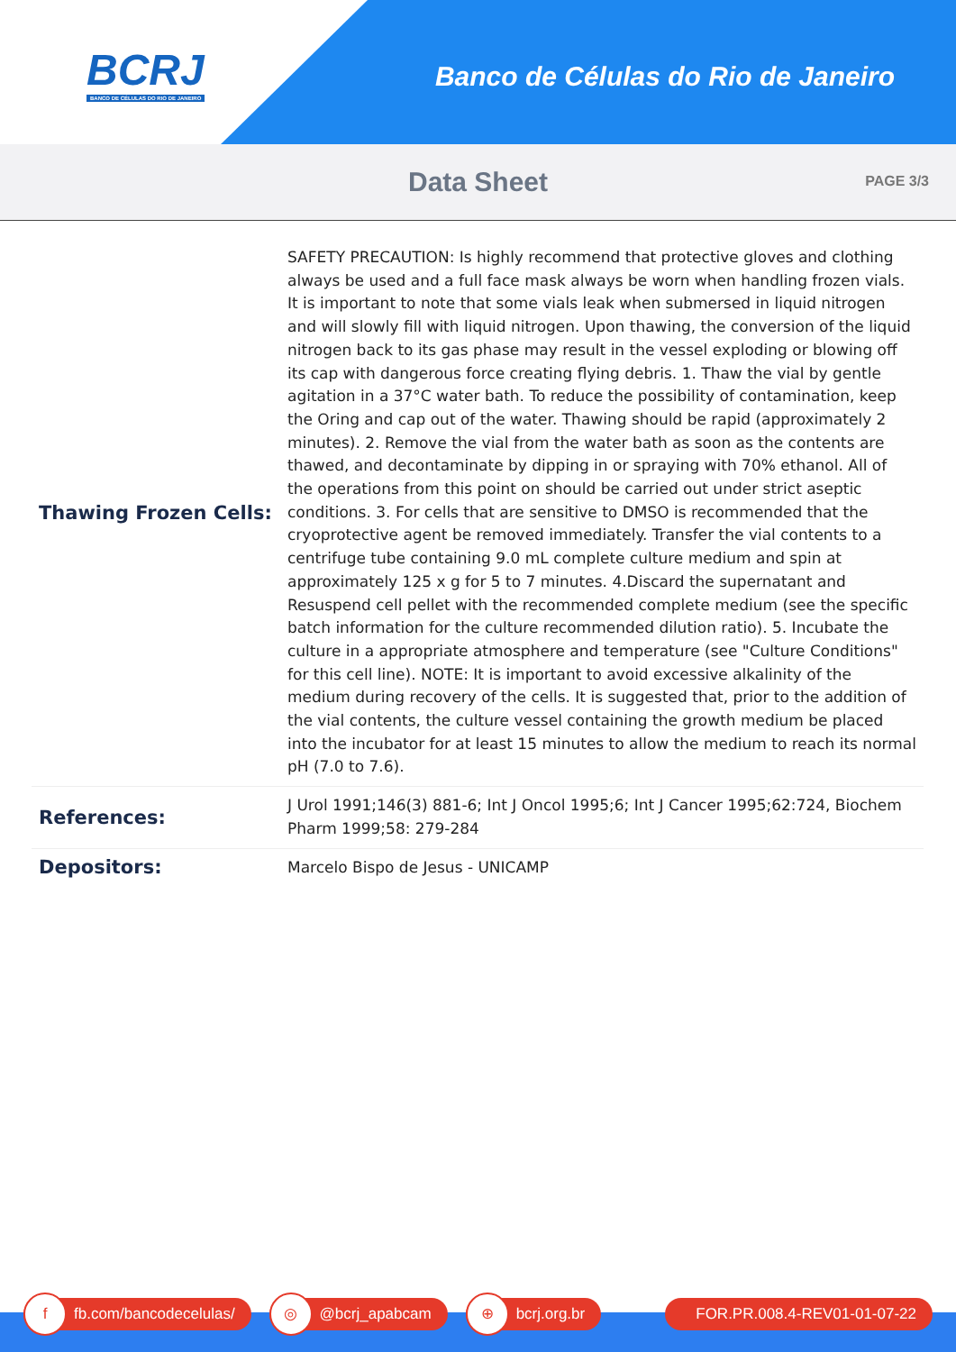BCRJ
BANCO DE CÉLULAS DO RIO DE JANEIRO
Banco de Células do Rio de Janeiro
Data Sheet
PAGE 3/3
| Thawing Frozen Cells: | SAFETY PRECAUTION: Is highly recommend that protective gloves and clothing always be used and a full face mask always be worn when handling frozen vials. It is important to note that some vials leak when submersed in liquid nitrogen and will slowly fill with liquid nitrogen. Upon thawing, the conversion of the liquid nitrogen back to its gas phase may result in the vessel exploding or blowing off its cap with dangerous force creating flying debris. 1. Thaw the vial by gentle agitation in a 37°C water bath. To reduce the possibility of contamination, keep the Oring and cap out of the water. Thawing should be rapid (approximately 2 minutes). 2. Remove the vial from the water bath as soon as the contents are thawed, and decontaminate by dipping in or spraying with 70% ethanol. All of the operations from this point on should be carried out under strict aseptic conditions. 3. For cells that are sensitive to DMSO is recommended that the cryoprotective agent be removed immediately. Transfer the vial contents to a centrifuge tube containing 9.0 mL complete culture medium and spin at approximately 125 x g for 5 to 7 minutes. 4.Discard the supernatant and Resuspend cell pellet with the recommended complete medium (see the specific batch information for the culture recommended dilution ratio). 5. Incubate the culture in a appropriate atmosphere and temperature (see "Culture Conditions" for this cell line). NOTE: It is important to avoid excessive alkalinity of the medium during recovery of the cells. It is suggested that, prior to the addition of the vial contents, the culture vessel containing the growth medium be placed into the incubator for at least 15 minutes to allow the medium to reach its normal pH (7.0 to 7.6). |
| References: | J Urol 1991;146(3) 881-6; Int J Oncol 1995;6; Int J Cancer 1995;62:724, Biochem Pharm 1999;58: 279-284 |
| Depositors: | Marcelo Bispo de Jesus - UNICAMP |
f
fb.com/bancodecelulas/
◎
@bcrj_apabcam
⊕
bcrj.org.br
FOR.PR.008.4-REV01-01-07-22